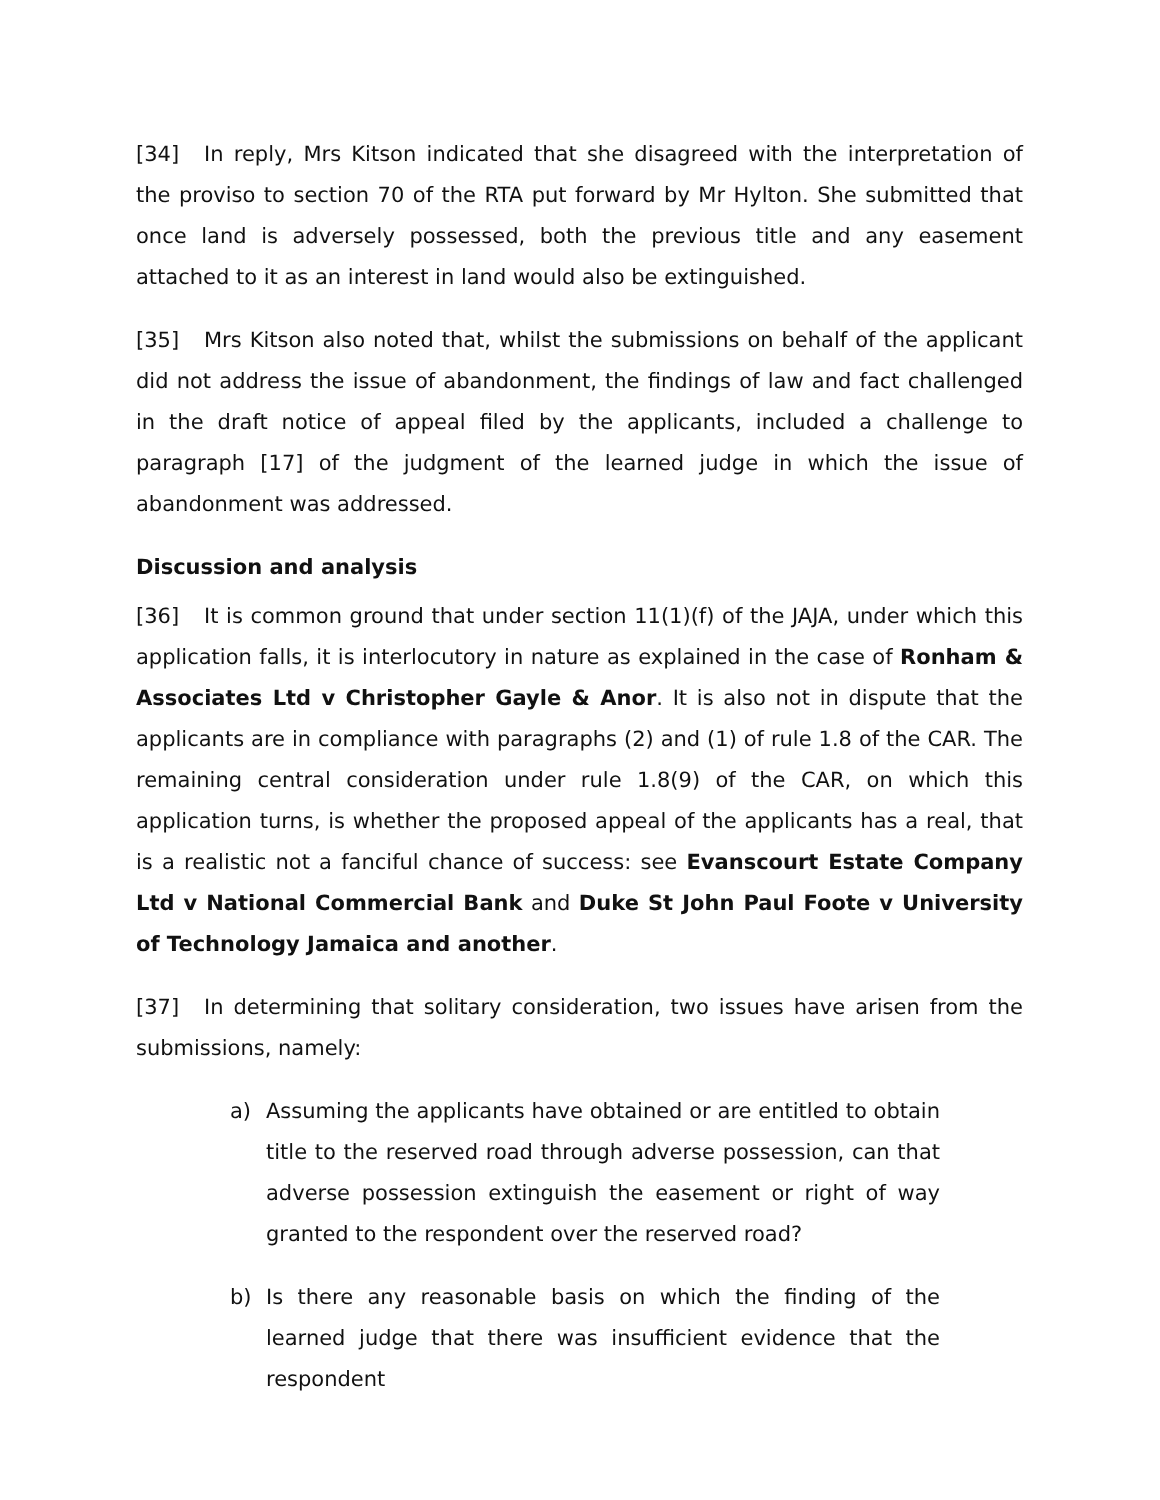[34] In reply, Mrs Kitson indicated that she disagreed with the interpretation of the proviso to section 70 of the RTA put forward by Mr Hylton. She submitted that once land is adversely possessed, both the previous title and any easement attached to it as an interest in land would also be extinguished.
[35] Mrs Kitson also noted that, whilst the submissions on behalf of the applicant did not address the issue of abandonment, the findings of law and fact challenged in the draft notice of appeal filed by the applicants, included a challenge to paragraph [17] of the judgment of the learned judge in which the issue of abandonment was addressed.
Discussion and analysis
[36] It is common ground that under section 11(1)(f) of the JAJA, under which this application falls, it is interlocutory in nature as explained in the case of Ronham & Associates Ltd v Christopher Gayle & Anor. It is also not in dispute that the applicants are in compliance with paragraphs (2) and (1) of rule 1.8 of the CAR. The remaining central consideration under rule 1.8(9) of the CAR, on which this application turns, is whether the proposed appeal of the applicants has a real, that is a realistic not a fanciful chance of success: see Evanscourt Estate Company Ltd v National Commercial Bank and Duke St John Paul Foote v University of Technology Jamaica and another.
[37] In determining that solitary consideration, two issues have arisen from the submissions, namely:
a) Assuming the applicants have obtained or are entitled to obtain title to the reserved road through adverse possession, can that adverse possession extinguish the easement or right of way granted to the respondent over the reserved road?
b) Is there any reasonable basis on which the finding of the learned judge that there was insufficient evidence that the respondent